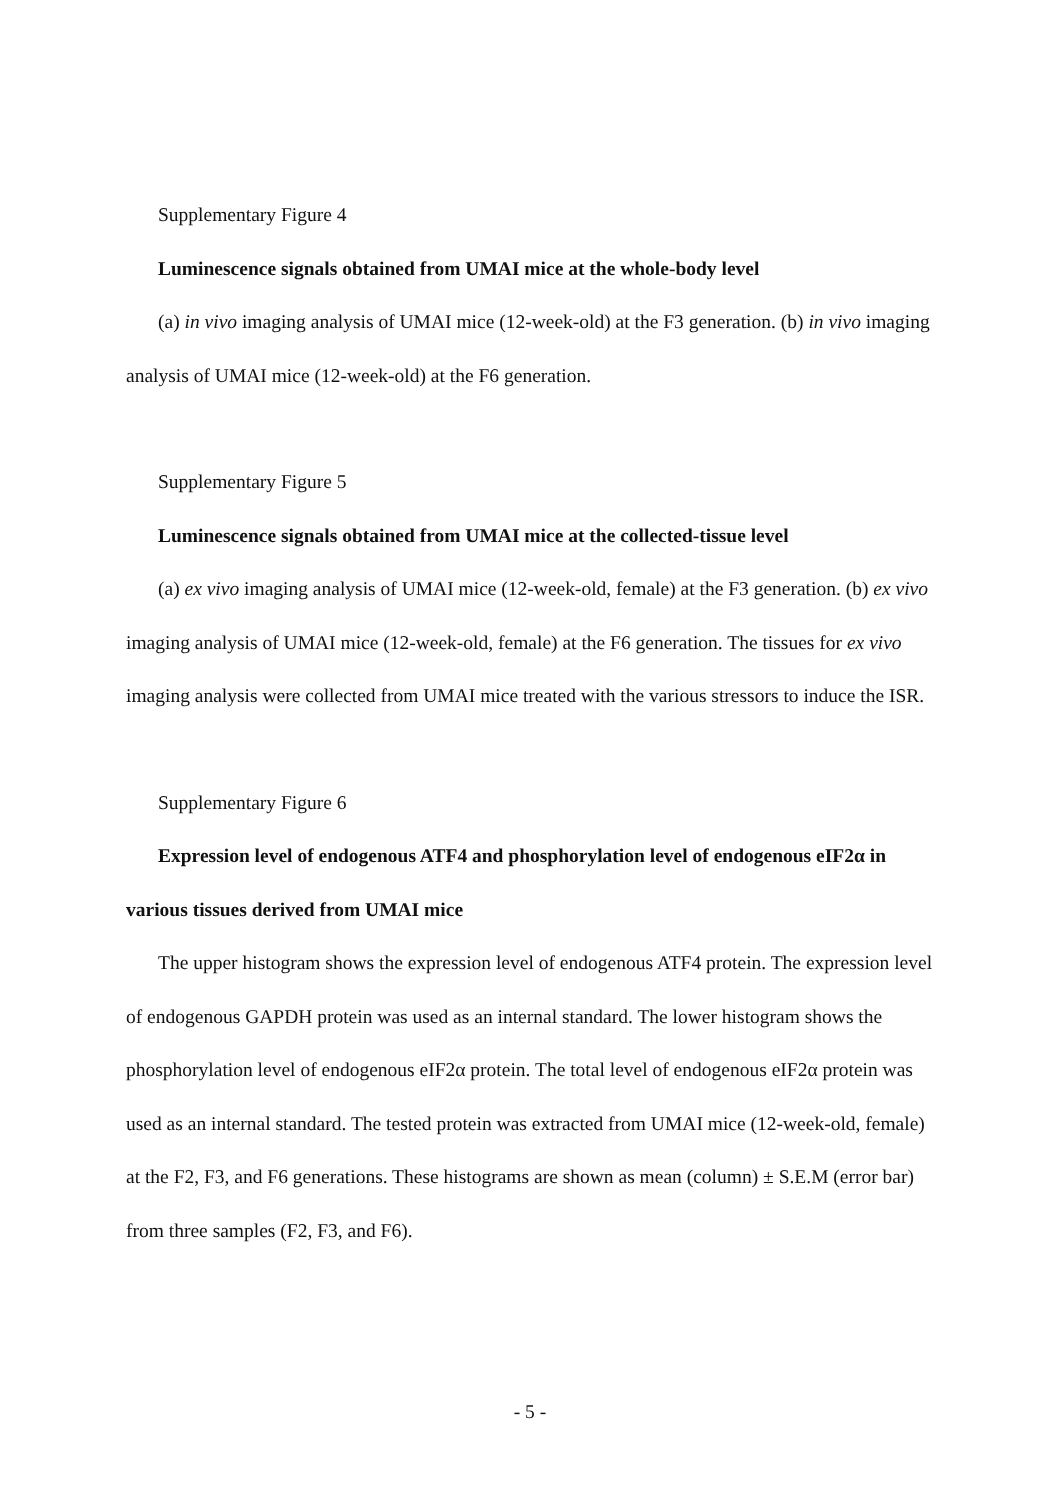Supplementary Figure 4
Luminescence signals obtained from UMAI mice at the whole-body level
(a) in vivo imaging analysis of UMAI mice (12-week-old) at the F3 generation. (b) in vivo imaging analysis of UMAI mice (12-week-old) at the F6 generation.
Supplementary Figure 5
Luminescence signals obtained from UMAI mice at the collected-tissue level
(a) ex vivo imaging analysis of UMAI mice (12-week-old, female) at the F3 generation. (b) ex vivo imaging analysis of UMAI mice (12-week-old, female) at the F6 generation. The tissues for ex vivo imaging analysis were collected from UMAI mice treated with the various stressors to induce the ISR.
Supplementary Figure 6
Expression level of endogenous ATF4 and phosphorylation level of endogenous eIF2α in various tissues derived from UMAI mice
The upper histogram shows the expression level of endogenous ATF4 protein. The expression level of endogenous GAPDH protein was used as an internal standard. The lower histogram shows the phosphorylation level of endogenous eIF2α protein. The total level of endogenous eIF2α protein was used as an internal standard. The tested protein was extracted from UMAI mice (12-week-old, female) at the F2, F3, and F6 generations. These histograms are shown as mean (column) ± S.E.M (error bar) from three samples (F2, F3, and F6).
- 5 -